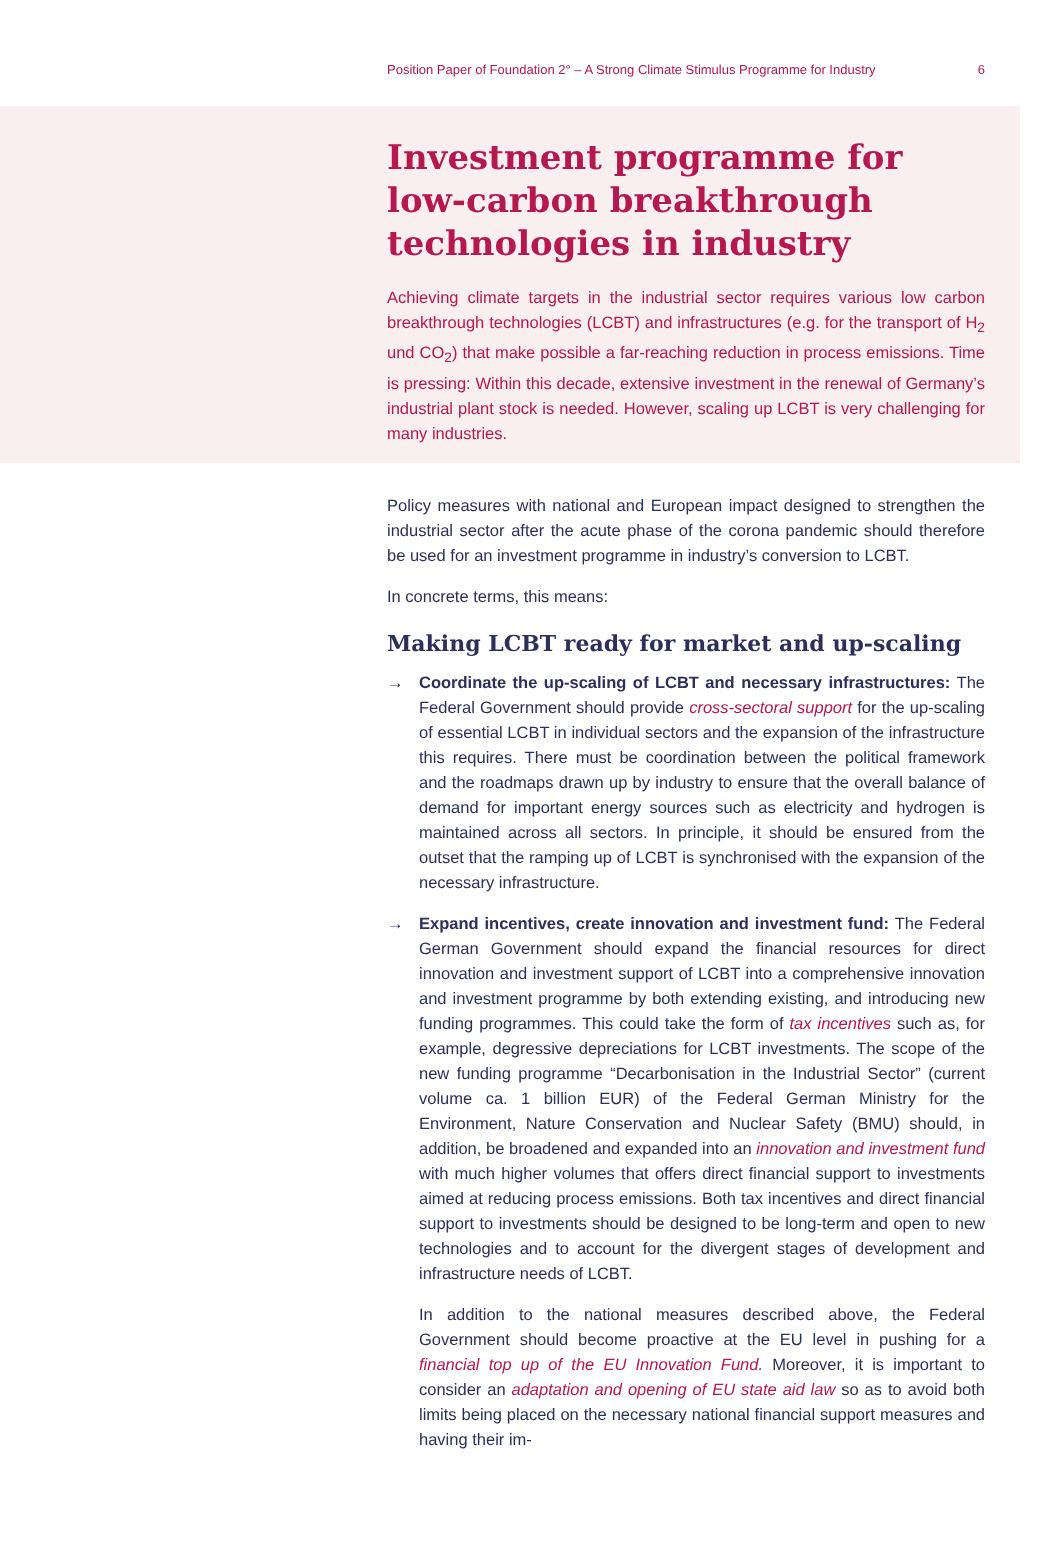Position Paper of Foundation 2° – A Strong Climate Stimulus Programme for Industry 6
Investment programme for low-carbon breakthrough technologies in industry
Achieving climate targets in the industrial sector requires various low carbon breakthrough technologies (LCBT) and infrastructures (e.g. for the transport of H<sub>2</sub> und CO<sub>2</sub>) that make possible a far-reaching reduction in process emissions. Time is pressing: Within this decade, extensive investment in the renewal of Germany’s industrial plant stock is needed. However, scaling up LCBT is very challenging for many industries.
Policy measures with national and European impact designed to strengthen the industrial sector after the acute phase of the corona pandemic should therefore be used for an investment programme in industry’s conversion to LCBT.
In concrete terms, this means:
Making LCBT ready for market and up-scaling
→ Coordinate the up-scaling of LCBT and necessary infrastructures: The Federal Government should provide cross-sectoral support for the up-scaling of essential LCBT in individual sectors and the expansion of the infrastructure this requires. There must be coordination between the political framework and the roadmaps drawn up by industry to ensure that the overall balance of demand for important energy sources such as electricity and hydrogen is maintained across all sectors. In principle, it should be ensured from the outset that the ramping up of LCBT is synchronised with the expansion of the necessary infrastructure.
→ Expand incentives, create innovation and investment fund: The Federal German Government should expand the financial resources for direct innovation and investment support of LCBT into a comprehensive innovation and investment programme by both extending existing, and introducing new funding programmes. This could take the form of tax incentives such as, for example, degressive depreciations for LCBT investments. The scope of the new funding programme “Decarbonisation in the Industrial Sector” (current volume ca. 1 billion EUR) of the Federal German Ministry for the Environment, Nature Conservation and Nuclear Safety (BMU) should, in addition, be broadened and expanded into an innovation and investment fund with much higher volumes that offers direct financial support to investments aimed at reducing process emissions. Both tax incentives and direct financial support to investments should be designed to be long-term and open to new technologies and to account for the divergent stages of development and infrastructure needs of LCBT.
In addition to the national measures described above, the Federal Government should become proactive at the EU level in pushing for a financial top up of the EU Innovation Fund. Moreover, it is important to consider an adaptation and opening of EU state aid law so as to avoid both limits being placed on the necessary national financial support measures and having their im-